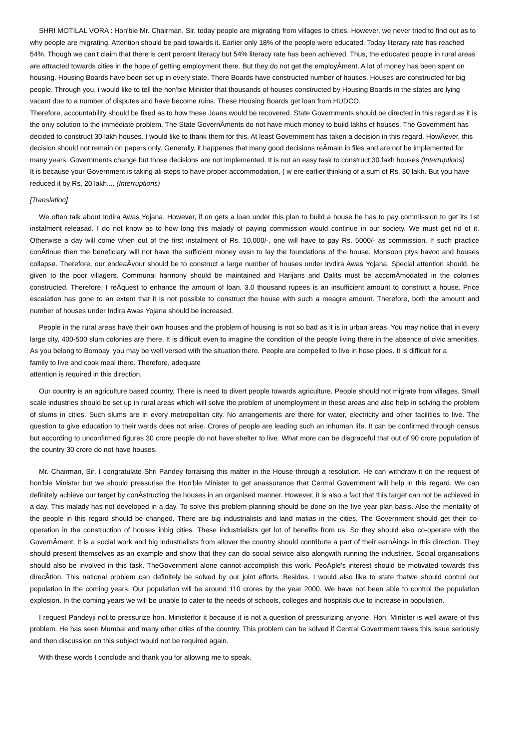SHRI MOTILAL VORA : Hon'bie Mr. Chairman, Sir, today people are migrating from villages to cities. However, we never tried to find out as to why people are migrating. Attention should be paid towards it. Earlier only 18% of the people were educated. Today literacy rate has reached 54%. Though we can't claim that there is cent percent literacy but 54% literacy rate has been achieved. Thus, the educated people in rural areas are attracted towards cities in the hope of getting employment there. But they do not get the employÂment. A lot of money has been spent on housing. Housing Boards have been set up in every state. There Boards have constructed number of houses. Houses are constructed for big people. Through you, i would like to tell the hon'bie Minister that thousands of houses constructed by Housing Boards in the states are lying vacant due to a number of disputes and have become ruins. These Housing Boards get loan from HUDCO.
Therefore, accountability should be fixed as to how these Joans would be recovered. State Governments shouid be directed in this regard as it is the oniy solution to the immediate problem. The State GovernÂments do not have much money to build lakhs of houses. The Government has decided to construct 30 lakh houses. I would like to thank them for this. At least Government has taken a decision in this regard. HowÂever, this decision should not remain on papers only. Generally, it happenes that many good decisions reÂmain in files and are not be implemented for many years. Governments change but those decisions are not implemented. It is not an easy task to construct 30 fakh houses (Interruptions)
It is because your Government is taking ali steps to have proper accommodation, ( w ere earlier thinking of a sum of Rs. 30 lakh. But you have reduced it by Rs. 20 lakh.... (Interruptions)
[Translation]
We often talk about Indira Awas Yojana, However, if on gets a loan under this plan to build a house he has to pay commission to get its 1st instalment releasad. I do not know as to how long this malady of paying commission would continue in our society. We must get rid of it. Otherwise a day will come when out of the first instalment of Rs. 10,000/-, one will have to pay Rs. 5000/- as commission. If such practice conÂtinue then the beneficiary will not have the sufficient money evsn to lay the foundations of the house. Monsoon ptys havoc and houses collapse. Therefore, our endeaÂvour shouid be to construct a large number of houses under irvdira Awas Yojana. Special attention should, be given to the poor villagers. Communal harmony should be maintained and Harijans and Dalits must be accomÂmodated in the colonies constructed. Therefore, I reÂquest to enhance the amount of loan. 3.0 thousand rupees is an insufficient amount to construct a house. Price escaiation has gone to an extent that it is not possible to construct the house with such a meagre amount. Therefore, both the amount and number of houses under Indira Awas Yojana should be increased.
People in the rural areas have their own houses and the problem of housing is not so bad as it is in urban areas. You may notice that in every large city, 400-500 slum colonies are there. It is difficult even to imagine the condition of the people living there in the absence of civic amenities. As you belong to Bombay, you may be well versed with the situation there. People are compelled to live in hose pipes. It is difficult for a
family to live and cook meal there. Therefore, adequate
attention is required in this direction.
Our country is an agriculture based country. There is need to divert people towards agriculture. People should not migrate from villages. Small scale industries should be set up in rural areas which will solve the problem of unemployment in these areas and also help in solving the problem of slums in cities. Such slums are in every metropolitan city. No arrangements are there for water, electricity and other facilities to live. The question to give education to their wards does not arise. Crores of people are leading such an inhuman life. It can be confirmed through census but according to unconfirmed figures 30 crore people do not have shelter to live. What more can be disgraceful that out of 90 crore population of the country 30 crore do not have houses.
Mr. Chairman, Sir, I congratulate Shri Pandey forraising this matter in the House through a resolution. He can withdraw it on the request of hon'ble Minister but we should pressurise the Hon'ble Minister to get anassurance that Central Government will help in this regard. We can definitely achieve our target by conÂstructing the houses in an organised manner. However, it is also a fact that this target can not be achieved in a day. This malady has not developed in a day. To solve this problem planning should be done on the five year plan basis. Also the mentality of the people in this regard should be changed. There are big industrialists and land mafias in the cities. The Government should get their co-operation in the construction of houses inbig cities. These industrialists get lot of benefits from us. So they should also co-operate with the GovernÂment. It is a social work and big industrialists from allover the country should contribute a part of their earnÂings in this direction. They should present themselves as an example and show that they can do social seivice also alongwith running the industries. Social organisations should also be involved in this task. TheGovernment alone cannot accomplish this work. PeoÂple's interest should be motivated towards this direcÂtion. This national problem can definitely be solved by our joint efforts. Besides. I would also like to state thatwe should control our population in the coming years. Our population will be around 110 crores by the year 2000. We have not been able to control the population explosion. In the coming years we will be unable to cater to the needs of schools, colleges and hospitals due to increase in population.
I request Pandeyji not to pressurize hon. Ministerfor it because it is not a question of pressurizing anyone. Hon. Minister is well aware of this problem. He has seen Mumbai and many other cities of the country. This problem can be solved if Central Government takes this issue seriously and then discussion on this subject would not be required again.
With these words I conclude and thank you for allowing me to speak.